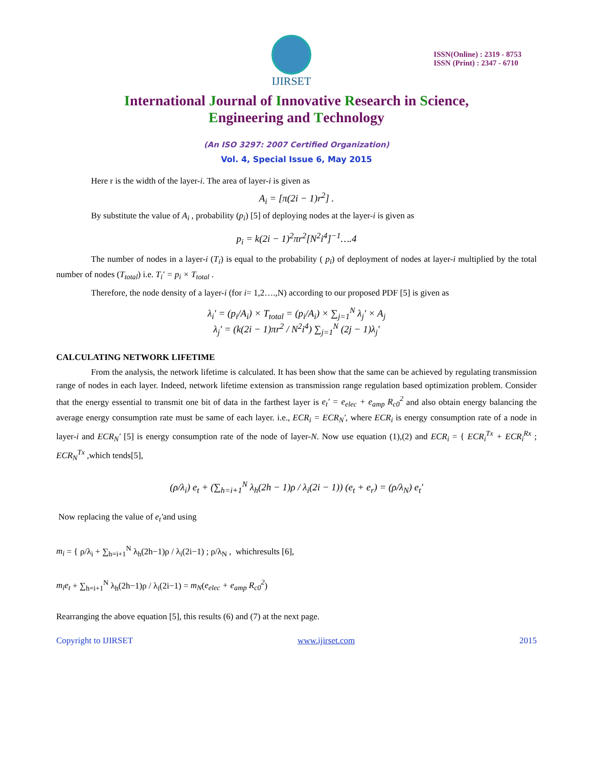IJIRSET
ISSN(Online) : 2319 - 8753
ISSN (Print) : 2347 - 6710
International Journal of Innovative Research in Science,
Engineering and Technology
(An ISO 3297: 2007 Certified Organization)
Vol. 4, Special Issue 6, May 2015
Here r is the width of the layer-i. The area of layer-i is given as
A<sub>i</sub> = [π(2i − 1)r<sup>2</sup>] .
By substitute the value of A<sub>i</sub> , probability (p<sub>i</sub>) [5] of deploying nodes at the layer-i is given as
p<sub>i</sub> = k(2i − 1)<sup>2</sup>πr<sup>2</sup>[N<sup>2</sup>i<sup>4</sup>]<sup>−1</sup>….4
The number of nodes in a layer-i (T<sub>i</sub>) is equal to the probability ( p<sub>i</sub>) of deployment of nodes at layer-i multiplied by the total number of nodes (T<sub>total</sub>) i.e. T<sub>i</sub>′ = p<sub>i</sub> × T<sub>total</sub> .
Therefore, the node density of a layer-i (for i= 1,2….,N) according to our proposed PDF [5] is given as
λ<sub>i</sub>′ = (p<sub>i</sub>/A<sub>i</sub>) × T<sub>total</sub> = (p<sub>i</sub>/A<sub>i</sub>) × ∑<sub>j=1</sub><sup>N</sup> λ<sub>j</sub>′ × A<sub>j</sub>
λ<sub>j</sub>′ = (k(2i − 1)πr<sup>2</sup> / N<sup>2</sup>i<sup>4</sup>) ∑<sub>j=1</sub><sup>N</sup> (2j − 1)λ<sub>j</sub>′
CALCULATING NETWORK LIFETIME
From the analysis, the network lifetime is calculated. It has been show that the same can be achieved by regulating transmission range of nodes in each layer. Indeed, network lifetime extension as transmission range regulation based optimization problem. Consider that the energy essential to transmit one bit of data in the farthest layer is e<sub>t</sub>′ = e<sub>elec</sub> + e<sub>amp</sub> R<sub>c0</sub><sup>2</sup> and also obtain energy balancing the average energy consumption rate must be same of each layer. i.e., ECR<sub>i</sub> = ECR<sub>N</sub>′, where ECR<sub>i</sub> is energy consumption rate of a node in layer-i and ECR<sub>N</sub>′ [5] is energy consumption rate of the node of layer-N. Now use equation (1),(2) and ECR<sub>i</sub> = { ECR<sub>i</sub><sup>Tx</sup> + ECR<sub>i</sub><sup>Rx</sup> ; ECR<sub>N</sub><sup>Tx</sup> ,which tends[5],
(ρ/λ<sub>i</sub>) e<sub>t</sub> + (∑<sub>h=i+1</sub><sup>N</sup> λ<sub>h</sub>(2h − 1)ρ / λ<sub>i</sub>(2i − 1)) (e<sub>t</sub> + e<sub>r</sub>) = (ρ/λ<sub>N</sub>) e<sub>t</sub>′
Now replacing the value of e<sub>t</sub>′and using
m<sub>i</sub> = { ρ/λ<sub>i</sub> + ∑<sub>h=i+1</sub><sup>N</sup> λ<sub>h</sub>(2h−1)ρ / λ<sub>i</sub>(2i−1) ; ρ/λ<sub>N</sub> , whichresults [6],
m<sub>i</sub>e<sub>t</sub> + ∑<sub>h=i+1</sub><sup>N</sup> λ<sub>h</sub>(2h−1)ρ / λ<sub>i</sub>(2i−1) = m<sub>N</sub>(e<sub>elec</sub> + e<sub>amp</sub> R<sub>c0</sub><sup>2</sup>)
Rearranging the above equation [5], this results (6) and (7) at the next page.
Copyright to IJIRSET www.ijirset.com 2015